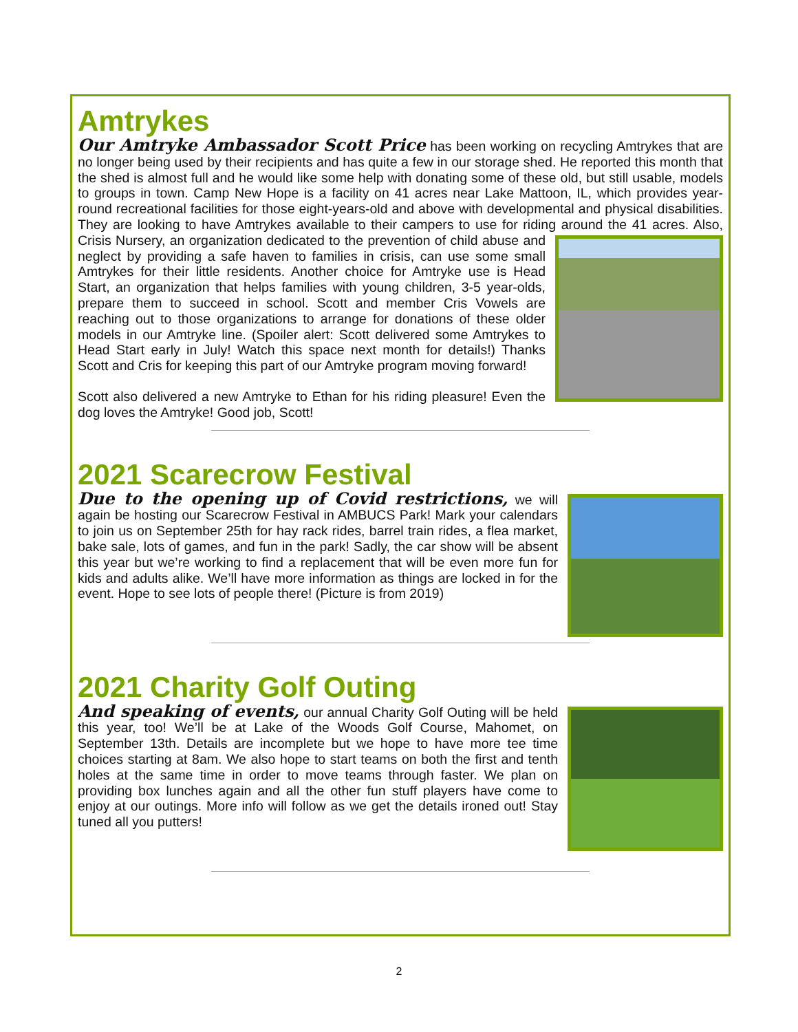Amtrykes
Our Amtryke Ambassador Scott Price has been working on recycling Amtrykes that are no longer being used by their recipients and has quite a few in our storage shed. He reported this month that the shed is almost full and he would like some help with donating some of these old, but still usable, models to groups in town. Camp New Hope is a facility on 41 acres near Lake Mattoon, IL, which provides year-round recreational facilities for those eight-years-old and above with developmental and physical disabilities. They are looking to have Amtrykes available to their campers to use for riding around the 41 acres. Also, Crisis Nursery, an organization dedicated to the prevention of child abuse and neglect by providing a safe haven to families in crisis, can use some small Amtrykes for their little residents. Another choice for Amtryke use is Head Start, an organization that helps families with young children, 3-5 year-olds, prepare them to succeed in school. Scott and member Cris Vowels are reaching out to those organizations to arrange for donations of these older models in our Amtryke line. (Spoiler alert: Scott delivered some Amtrykes to Head Start early in July! Watch this space next month for details!) Thanks Scott and Cris for keeping this part of our Amtryke program moving forward!
Scott also delivered a new Amtryke to Ethan for his riding pleasure! Even the dog loves the Amtryke! Good job, Scott!
2021 Scarecrow Festival
Due to the opening up of Covid restrictions, we will again be hosting our Scarecrow Festival in AMBUCS Park! Mark your calendars to join us on September 25th for hay rack rides, barrel train rides, a flea market, bake sale, lots of games, and fun in the park! Sadly, the car show will be absent this year but we’re working to find a replacement that will be even more fun for kids and adults alike. We’ll have more information as things are locked in for the event. Hope to see lots of people there! (Picture is from 2019)
2021 Charity Golf Outing
And speaking of events, our annual Charity Golf Outing will be held this year, too! We’ll be at Lake of the Woods Golf Course, Mahomet, on September 13th. Details are incomplete but we hope to have more tee time choices starting at 8am. We also hope to start teams on both the first and tenth holes at the same time in order to move teams through faster. We plan on providing box lunches again and all the other fun stuff players have come to enjoy at our outings. More info will follow as we get the details ironed out! Stay tuned all you putters!
2